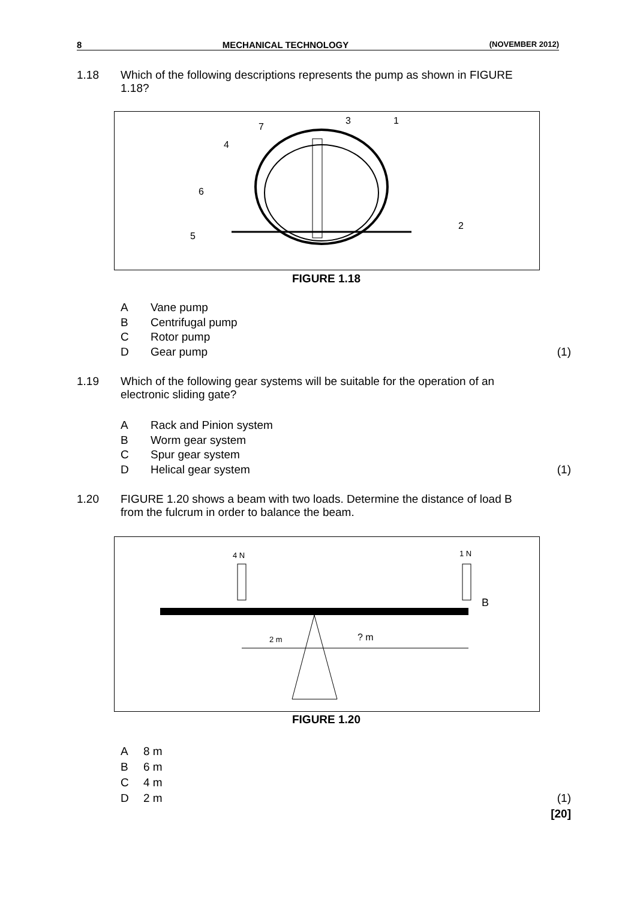8 MECHANICAL TECHNOLOGY (NOVEMBER 2012)
1.18 Which of the following descriptions represents the pump as shown in FIGURE 1.18?
3
1
7
4
6
5
2
FIGURE 1.18
A Vane pump
B Centrifugal pump
C Rotor pump
D Gear pump (1)
1.19 Which of the following gear systems will be suitable for the operation of an electronic sliding gate?
A Rack and Pinion system
B Worm gear system
C Spur gear system
D Helical gear system (1)
1.20 FIGURE 1.20 shows a beam with two loads. Determine the distance of load B from the fulcrum in order to balance the beam.
4 N
1 N
B
2 m
? m
FIGURE 1.20
A 8 m
B 6 m
C 4 m
D 2 m (1)
[20]